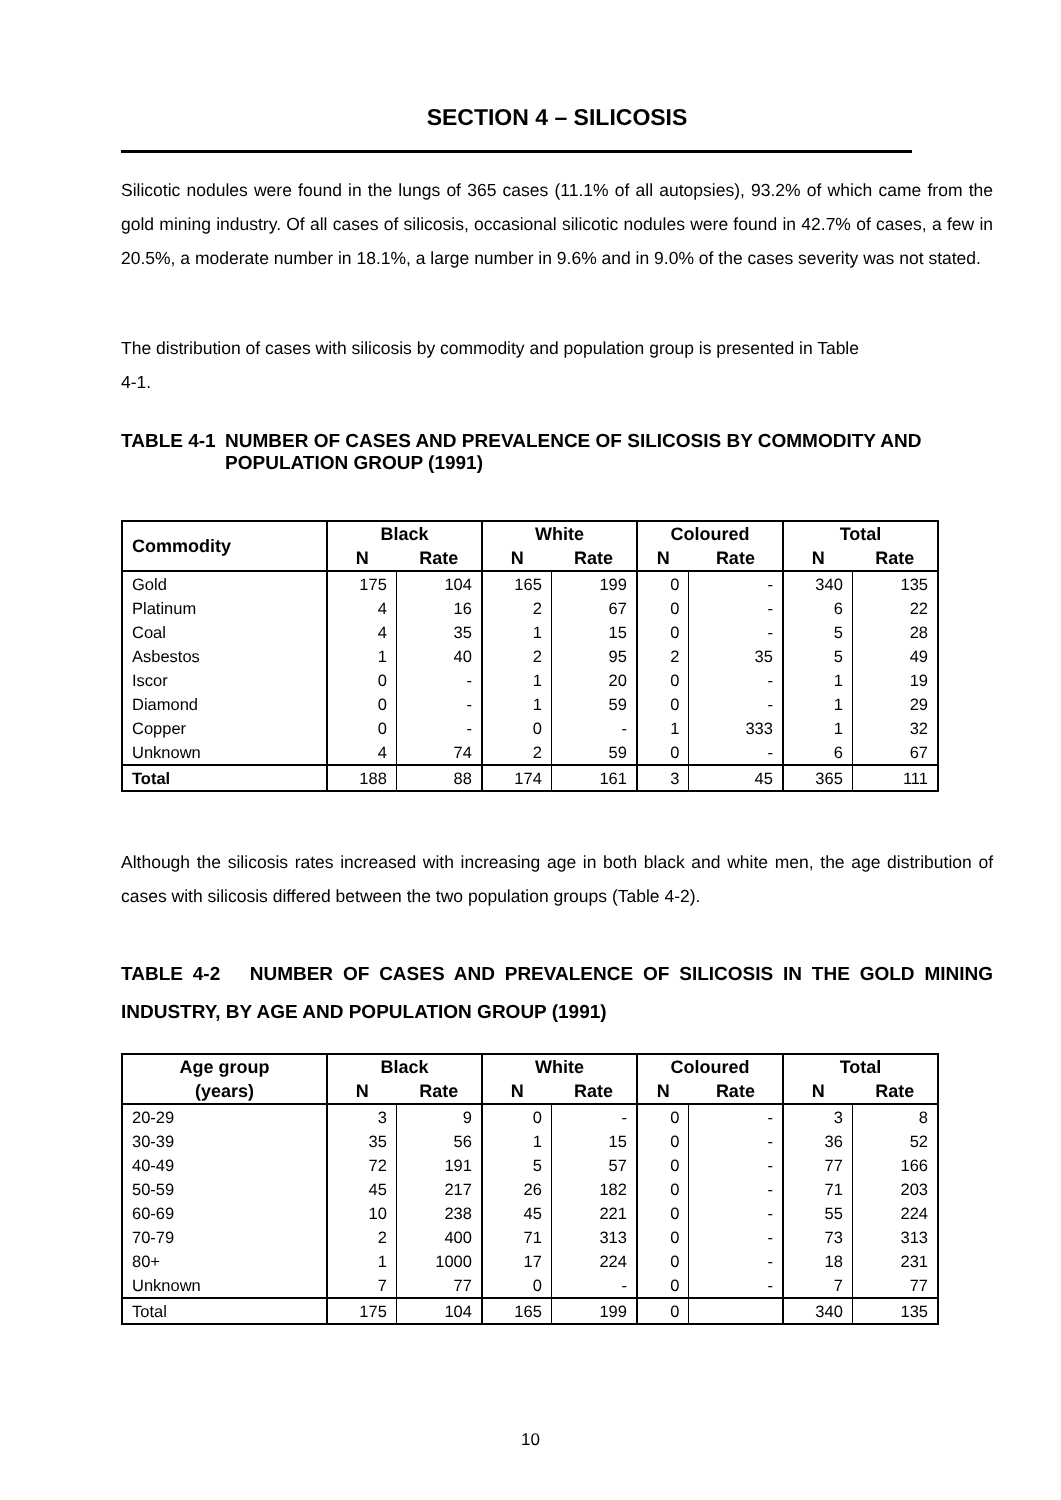SECTION 4 – SILICOSIS
Silicotic nodules were found in the lungs of 365 cases (11.1% of all autopsies), 93.2% of which came from the gold mining industry. Of all cases of silicosis, occasional silicotic nodules were found in 42.7% of cases, a few in 20.5%, a moderate number in 18.1%, a large number in 9.6% and in 9.0% of the cases severity was not stated.
The distribution of cases with silicosis by commodity and population group is presented in Table
4-1.
TABLE 4-1 NUMBER OF CASES AND PREVALENCE OF SILICOSIS BY COMMODITY AND POPULATION GROUP (1991)
| Commodity | Black | | White | | Coloured | | Total | |
| --- | --- | --- | --- | --- | --- | --- | --- | --- |
| | N | Rate | N | Rate | N | Rate | N | Rate |
| Gold | 175 | 104 | 165 | 199 | 0 | - | 340 | 135 |
| Platinum | 4 | 16 | 2 | 67 | 0 | - | 6 | 22 |
| Coal | 4 | 35 | 1 | 15 | 0 | - | 5 | 28 |
| Asbestos | 1 | 40 | 2 | 95 | 2 | 35 | 5 | 49 |
| Iscor | 0 | - | 1 | 20 | 0 | - | 1 | 19 |
| Diamond | 0 | - | 1 | 59 | 0 | - | 1 | 29 |
| Copper | 0 | - | 0 | - | 1 | 333 | 1 | 32 |
| Unknown | 4 | 74 | 2 | 59 | 0 | - | 6 | 67 |
| Total | 188 | 88 | 174 | 161 | 3 | 45 | 365 | 111 |
Although the silicosis rates increased with increasing age in both black and white men, the age distribution of cases with silicosis differed between the two population groups (Table 4-2).
TABLE 4-2 NUMBER OF CASES AND PREVALENCE OF SILICOSIS IN THE GOLD MINING INDUSTRY, BY AGE AND POPULATION GROUP (1991)
| Age group | Black | | White | | Coloured | | Total | |
| --- | --- | --- | --- | --- | --- | --- | --- | --- |
| (years) | N | Rate | N | Rate | N | Rate | N | Rate |
| 20-29 | 3 | 9 | 0 | - | 0 | - | 3 | 8 |
| 30-39 | 35 | 56 | 1 | 15 | 0 | - | 36 | 52 |
| 40-49 | 72 | 191 | 5 | 57 | 0 | - | 77 | 166 |
| 50-59 | 45 | 217 | 26 | 182 | 0 | - | 71 | 203 |
| 60-69 | 10 | 238 | 45 | 221 | 0 | - | 55 | 224 |
| 70-79 | 2 | 400 | 71 | 313 | 0 | - | 73 | 313 |
| 80+ | 1 | 1000 | 17 | 224 | 0 | - | 18 | 231 |
| Unknown | 7 | 77 | 0 | - | 0 | - | 7 | 77 |
| Total | 175 | 104 | 165 | 199 | 0 | | 340 | 135 |
10